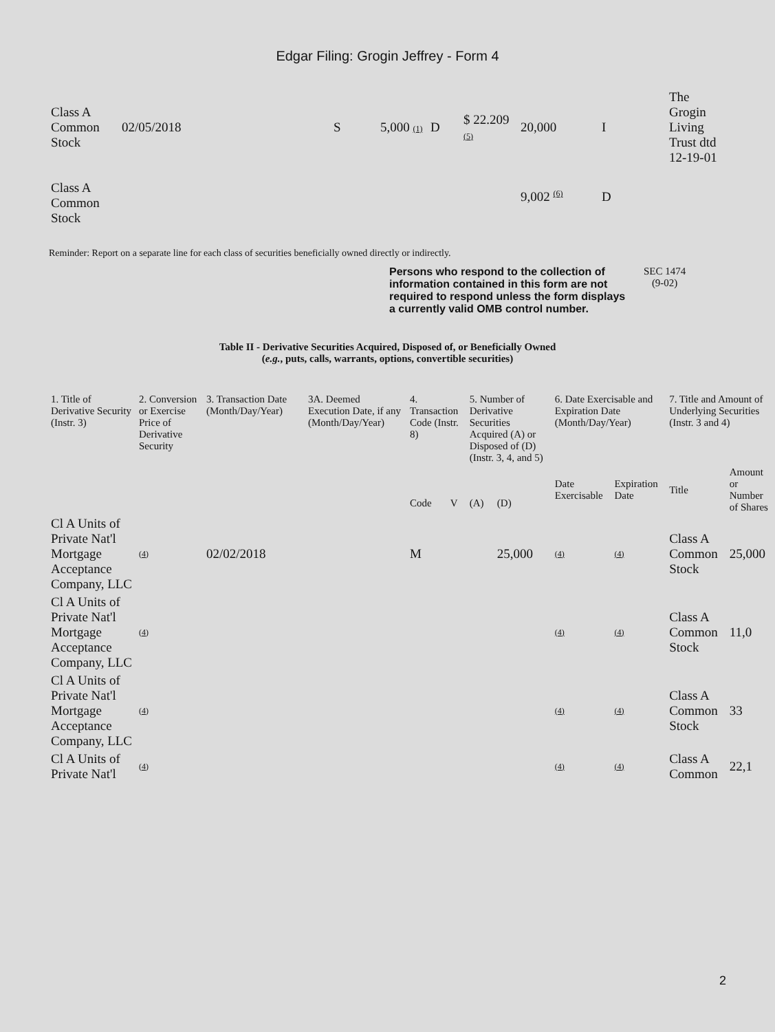Edgar Filing: Grogin Jeffrey - Form 4
| Class A Common Stock | 02/05/2018 | S | 5,000 (1) | D | $ 22.209 (5) | 20,000 | I | The Grogin Living Trust dtd 12-19-01 |
| Class A Common Stock | | | | | | 9,002 <sup>(6)</sup> | D | |
Reminder: Report on a separate line for each class of securities beneficially owned directly or indirectly.
Persons who respond to the collection of information contained in this form are not required to respond unless the form displays a currently valid OMB control number. SEC 1474
(9-02)
Table II - Derivative Securities Acquired, Disposed of, or Beneficially Owned
(e.g., puts, calls, warrants, options, convertible securities)
| 1. Title of Derivative Security (Instr. 3) | 2. Conversion or Exercise Price of Derivative Security | 3. Transaction Date (Month/Day/Year) | 3A. Deemed Execution Date, if any (Month/Day/Year) | 4. Transaction Code (Instr. 8) | | 5. Number of Derivative Securities Acquired (A) or Disposed of (D) (Instr. 3, 4, and 5) | | 6. Date Exercisable and Expiration Date (Month/Day/Year) | | 7. Title and Amount of Underlying Securities (Instr. 3 and 4) | |
| --- | --- | --- | --- | --- | --- | --- | --- | --- | --- | --- | --- |
| | | | | Code | V | (A) | (D) | Date Exercisable | Expiration Date | Title | Amount or Number of Shares |
| Cl A Units of Private Nat'l Mortgage Acceptance Company, LLC | (4) | 02/02/2018 | | M | | | 25,000 | (4) | (4) | Class A Common Stock | 25,000 |
| Cl A Units of Private Nat'l Mortgage Acceptance Company, LLC | (4) | | | | | | | (4) | (4) | Class A Common Stock | 11,0 |
| Cl A Units of Private Nat'l Mortgage Acceptance Company, LLC | (4) | | | | | | | (4) | (4) | Class A Common Stock | 33 |
| Cl A Units of Private Nat'l | (4) | | | | | | | (4) | (4) | Class A Common | 22,1 |
2